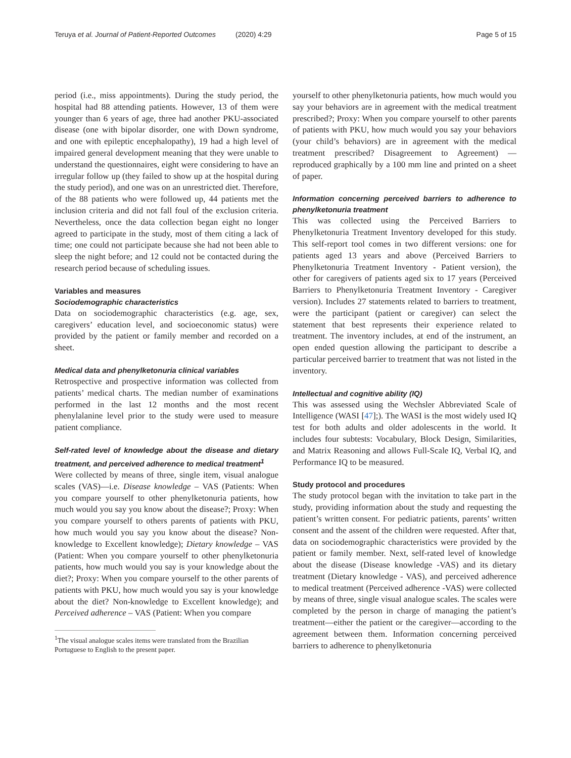Teruya et al. Journal of Patient-Reported Outcomes (2020) 4:29 Page 5 of 15
period (i.e., miss appointments). During the study period, the hospital had 88 attending patients. However, 13 of them were younger than 6 years of age, three had another PKU-associated disease (one with bipolar disorder, one with Down syndrome, and one with epileptic encephalopathy), 19 had a high level of impaired general development meaning that they were unable to understand the questionnaires, eight were considering to have an irregular follow up (they failed to show up at the hospital during the study period), and one was on an unrestricted diet. Therefore, of the 88 patients who were followed up, 44 patients met the inclusion criteria and did not fall foul of the exclusion criteria. Nevertheless, once the data collection began eight no longer agreed to participate in the study, most of them citing a lack of time; one could not participate because she had not been able to sleep the night before; and 12 could not be contacted during the research period because of scheduling issues.
Variables and measures
Sociodemographic characteristics
Data on sociodemographic characteristics (e.g. age, sex, caregivers’ education level, and socioeconomic status) were provided by the patient or family member and recorded on a sheet.
Medical data and phenylketonuria clinical variables
Retrospective and prospective information was collected from patients’ medical charts. The median number of examinations performed in the last 12 months and the most recent phenylalanine level prior to the study were used to measure patient compliance.
Self-rated level of knowledge about the disease and dietary treatment, and perceived adherence to medical treatment<sup>1</sup>
Were collected by means of three, single item, visual analogue scales (VAS)—i.e. Disease knowledge – VAS (Patients: When you compare yourself to other phenylketonuria patients, how much would you say you know about the disease?; Proxy: When you compare yourself to others parents of patients with PKU, how much would you say you know about the disease? Non-knowledge to Excellent knowledge); Dietary knowledge – VAS (Patient: When you compare yourself to other phenylketonuria patients, how much would you say is your knowledge about the diet?; Proxy: When you compare yourself to the other parents of patients with PKU, how much would you say is your knowledge about the diet? Non-knowledge to Excellent knowledge); and Perceived adherence – VAS (Patient: When you compare
<sup>1</sup> The visual analogue scales items were translated from the Brazilian Portuguese to English to the present paper.
yourself to other phenylketonuria patients, how much would you say your behaviors are in agreement with the medical treatment prescribed?; Proxy: When you compare yourself to other parents of patients with PKU, how much would you say your behaviors (your child’s behaviors) are in agreement with the medical treatment prescribed? Disagreement to Agreement) — reproduced graphically by a 100 mm line and printed on a sheet of paper.
Information concerning perceived barriers to adherence to phenylketonuria treatment
This was collected using the Perceived Barriers to Phenylketonuria Treatment Inventory developed for this study. This self-report tool comes in two different versions: one for patients aged 13 years and above (Perceived Barriers to Phenylketonuria Treatment Inventory - Patient version), the other for caregivers of patients aged six to 17 years (Perceived Barriers to Phenylketonuria Treatment Inventory - Caregiver version). Includes 27 statements related to barriers to treatment, were the participant (patient or caregiver) can select the statement that best represents their experience related to treatment. The inventory includes, at end of the instrument, an open ended question allowing the participant to describe a particular perceived barrier to treatment that was not listed in the inventory.
Intellectual and cognitive ability (IQ)
This was assessed using the Wechsler Abbreviated Scale of Intelligence (WASI [47];). The WASI is the most widely used IQ test for both adults and older adolescents in the world. It includes four subtests: Vocabulary, Block Design, Similarities, and Matrix Reasoning and allows Full-Scale IQ, Verbal IQ, and Performance IQ to be measured.
Study protocol and procedures
The study protocol began with the invitation to take part in the study, providing information about the study and requesting the patient’s written consent. For pediatric patients, parents’ written consent and the assent of the children were requested. After that, data on sociodemographic characteristics were provided by the patient or family member. Next, self-rated level of knowledge about the disease (Disease knowledge -VAS) and its dietary treatment (Dietary knowledge - VAS), and perceived adherence to medical treatment (Perceived adherence -VAS) were collected by means of three, single visual analogue scales. The scales were completed by the person in charge of managing the patient’s treatment—either the patient or the caregiver—according to the agreement between them. Information concerning perceived barriers to adherence to phenylketonuria